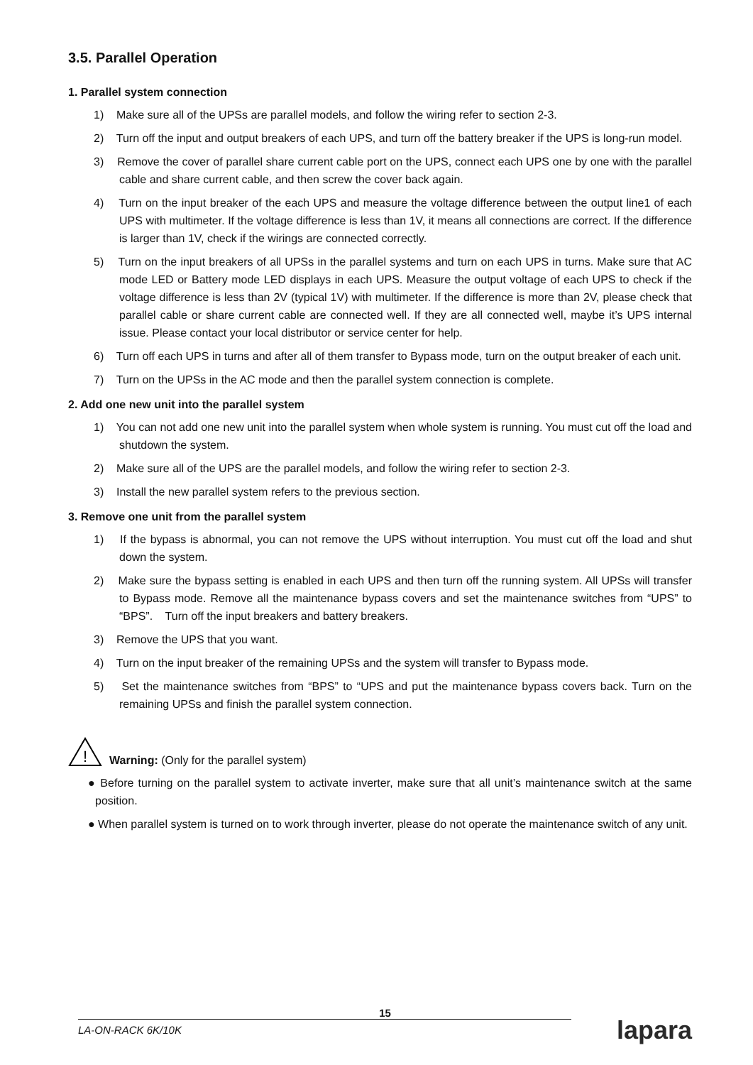3.5. Parallel Operation
1. Parallel system connection
1) Make sure all of the UPSs are parallel models, and follow the wiring refer to section 2-3.
2) Turn off the input and output breakers of each UPS, and turn off the battery breaker if the UPS is long-run model.
3) Remove the cover of parallel share current cable port on the UPS, connect each UPS one by one with the parallel cable and share current cable, and then screw the cover back again.
4) Turn on the input breaker of the each UPS and measure the voltage difference between the output line1 of each UPS with multimeter. If the voltage difference is less than 1V, it means all connections are correct. If the difference is larger than 1V, check if the wirings are connected correctly.
5) Turn on the input breakers of all UPSs in the parallel systems and turn on each UPS in turns. Make sure that AC mode LED or Battery mode LED displays in each UPS. Measure the output voltage of each UPS to check if the voltage difference is less than 2V (typical 1V) with multimeter. If the difference is more than 2V, please check that parallel cable or share current cable are connected well. If they are all connected well, maybe it’s UPS internal issue. Please contact your local distributor or service center for help.
6) Turn off each UPS in turns and after all of them transfer to Bypass mode, turn on the output breaker of each unit.
7) Turn on the UPSs in the AC mode and then the parallel system connection is complete.
2. Add one new unit into the parallel system
1) You can not add one new unit into the parallel system when whole system is running. You must cut off the load and shutdown the system.
2) Make sure all of the UPS are the parallel models, and follow the wiring refer to section 2-3.
3) Install the new parallel system refers to the previous section.
3. Remove one unit from the parallel system
1) If the bypass is abnormal, you can not remove the UPS without interruption. You must cut off the load and shut down the system.
2) Make sure the bypass setting is enabled in each UPS and then turn off the running system. All UPSs will transfer to Bypass mode. Remove all the maintenance bypass covers and set the maintenance switches from “UPS” to “BPS”. Turn off the input breakers and battery breakers.
3) Remove the UPS that you want.
4) Turn on the input breaker of the remaining UPSs and the system will transfer to Bypass mode.
5) Set the maintenance switches from “BPS” to “UPS and put the maintenance bypass covers back. Turn on the remaining UPSs and finish the parallel system connection.
!
Warning: (Only for the parallel system)
● Before turning on the parallel system to activate inverter, make sure that all unit’s maintenance switch at the same position.
● When parallel system is turned on to work through inverter, please do not operate the maintenance switch of any unit.
15
LA-ON-RACK 6K/10K
lapara